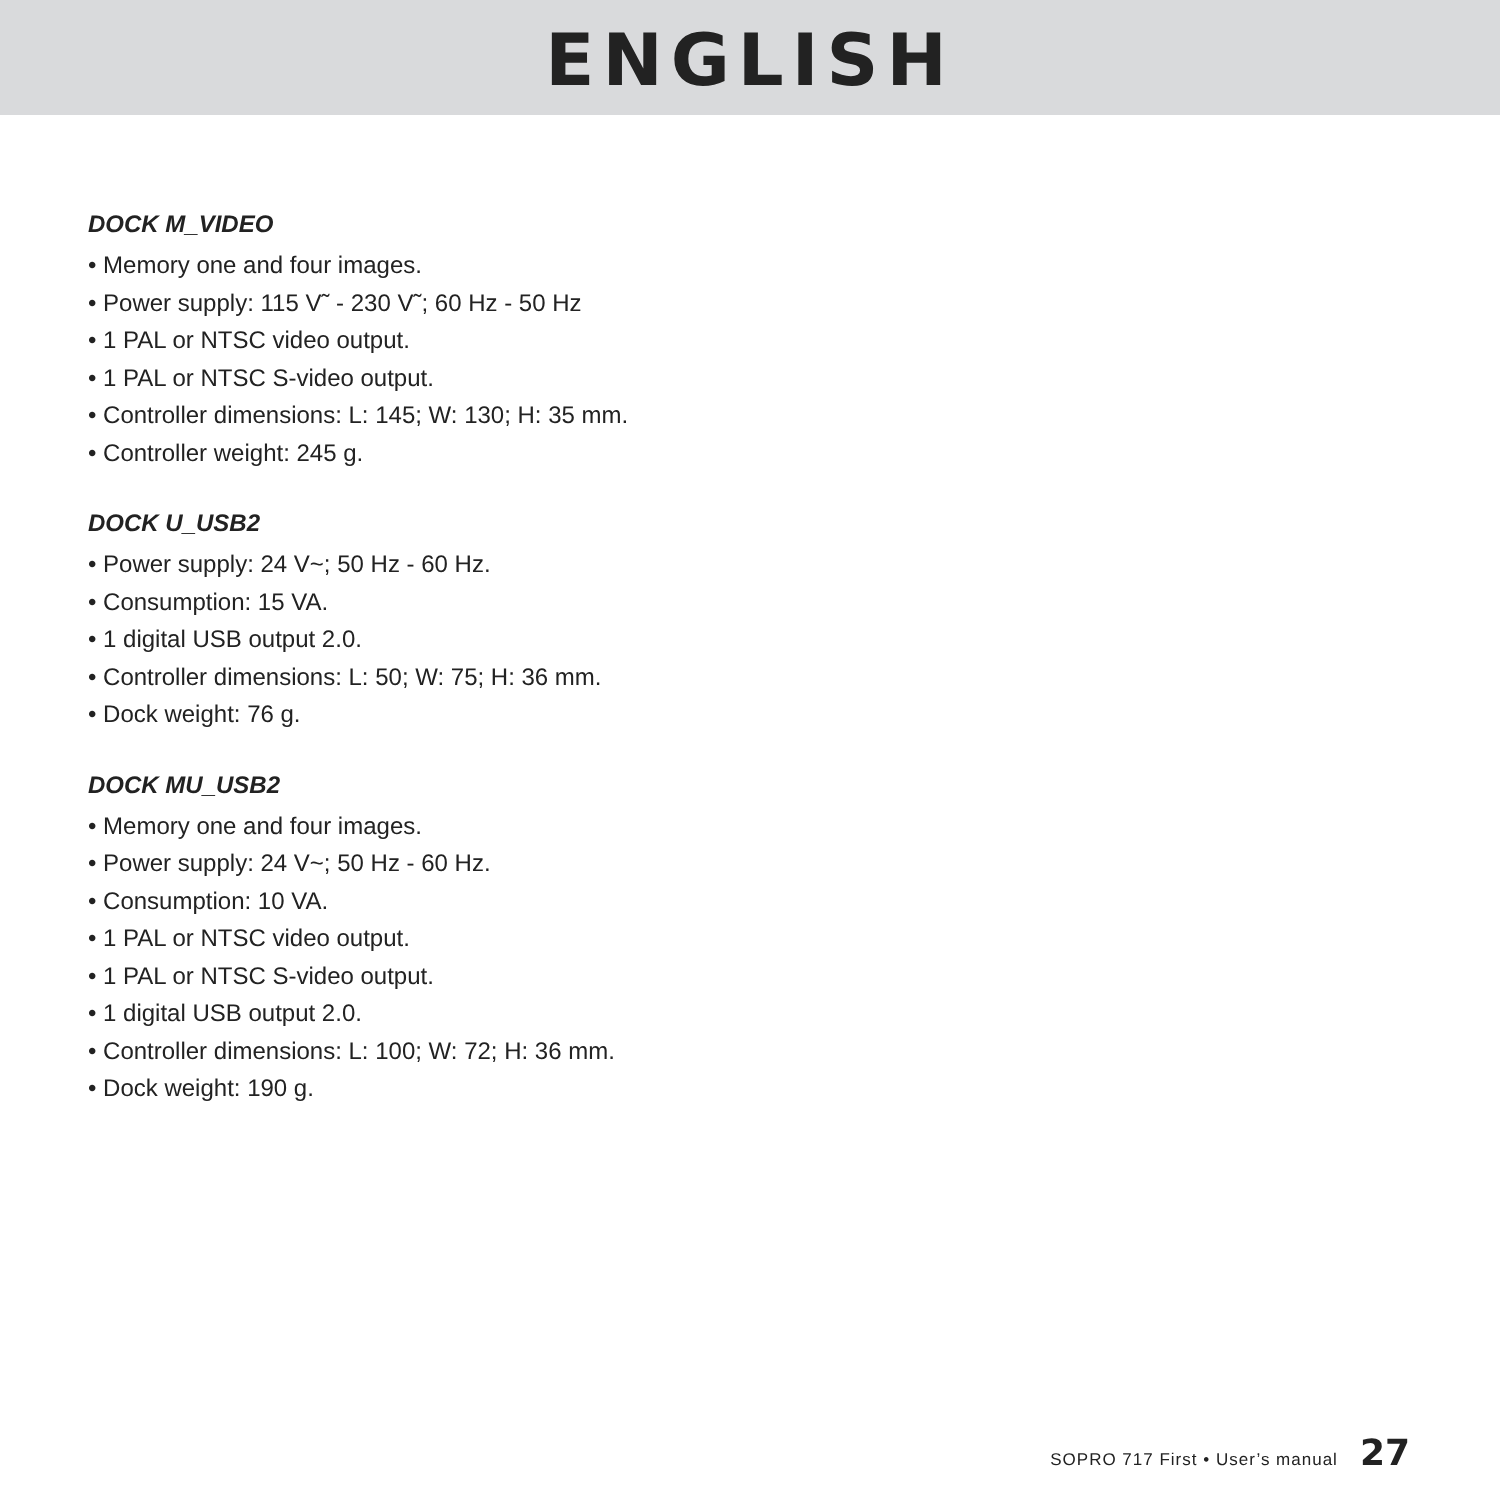ENGLISH
DOCK M_VIDEO
• Memory one and four images.
• Power supply: 115 V˜ - 230 V˜; 60 Hz - 50 Hz
• 1 PAL or NTSC video output.
• 1 PAL or NTSC S-video output.
• Controller dimensions: L: 145; W: 130; H: 35 mm.
• Controller weight: 245 g.
DOCK U_USB2
• Power supply: 24 V~; 50 Hz - 60 Hz.
• Consumption: 15 VA.
• 1 digital USB output 2.0.
• Controller dimensions: L: 50; W: 75; H: 36 mm.
• Dock weight: 76 g.
DOCK MU_USB2
• Memory one and four images.
• Power supply: 24 V~; 50 Hz - 60 Hz.
• Consumption: 10 VA.
• 1 PAL or NTSC video output.
• 1 PAL or NTSC S-video output.
• 1 digital USB output 2.0.
• Controller dimensions: L: 100; W: 72; H: 36 mm.
• Dock weight: 190 g.
SOPRO 717 First • User’s manual 27